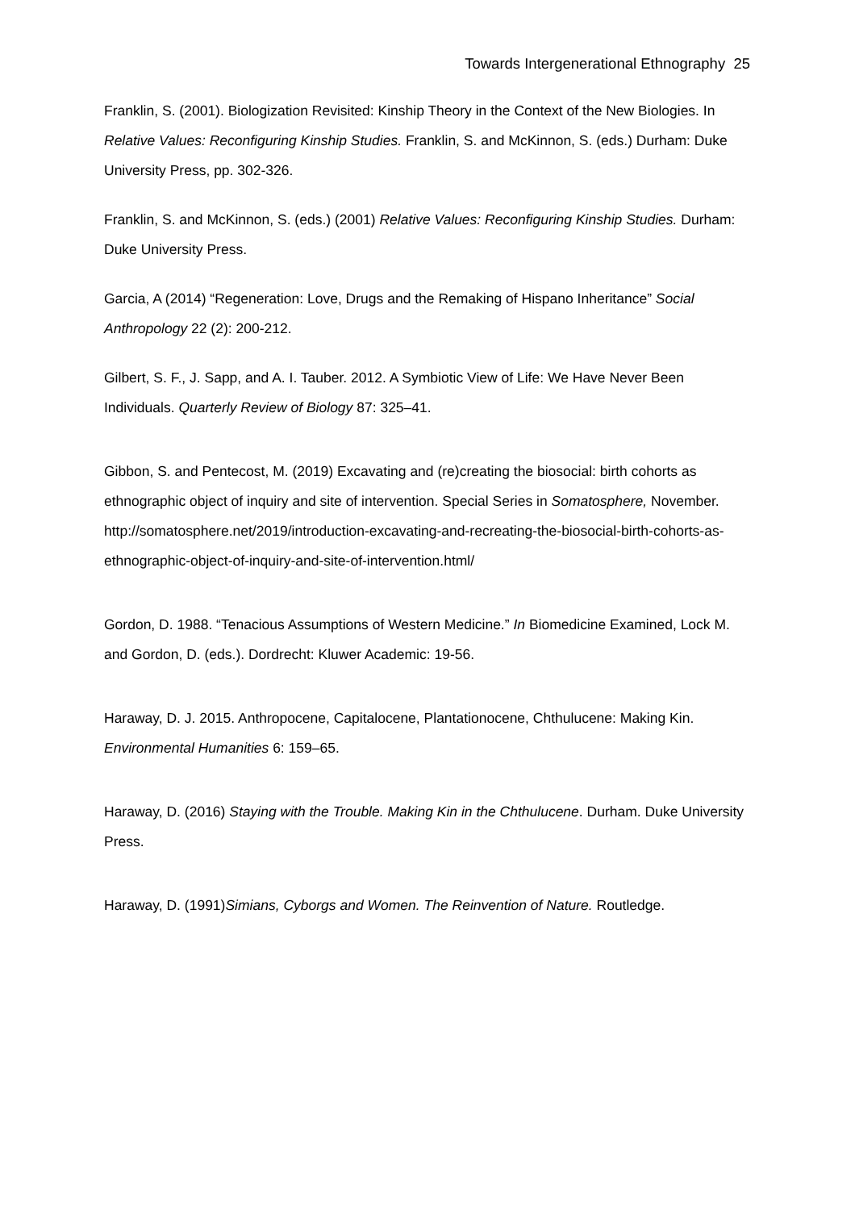Towards Intergenerational Ethnography 25
Franklin, S. (2001). Biologization Revisited: Kinship Theory in the Context of the New Biologies. In Relative Values: Reconfiguring Kinship Studies. Franklin, S. and McKinnon, S. (eds.) Durham: Duke University Press, pp. 302-326.
Franklin, S. and McKinnon, S. (eds.) (2001) Relative Values: Reconfiguring Kinship Studies. Durham: Duke University Press.
Garcia, A (2014) “Regeneration: Love, Drugs and the Remaking of Hispano Inheritance” Social Anthropology 22 (2): 200-212.
Gilbert, S. F., J. Sapp, and A. I. Tauber. 2012. A Symbiotic View of Life: We Have Never Been Individuals. Quarterly Review of Biology 87: 325–41.
Gibbon, S. and Pentecost, M. (2019) Excavating and (re)creating the biosocial: birth cohorts as ethnographic object of inquiry and site of intervention. Special Series in Somatosphere, November. http://somatosphere.net/2019/introduction-excavating-and-recreating-the-biosocial-birth-cohorts-as-ethnographic-object-of-inquiry-and-site-of-intervention.html/
Gordon, D. 1988. “Tenacious Assumptions of Western Medicine.” In Biomedicine Examined, Lock M. and Gordon, D. (eds.). Dordrecht: Kluwer Academic: 19-56.
Haraway, D. J. 2015. Anthropocene, Capitalocene, Plantationocene, Chthulucene: Making Kin. Environmental Humanities 6: 159–65.
Haraway, D. (2016) Staying with the Trouble. Making Kin in the Chthulucene. Durham. Duke University Press.
Haraway, D. (1991)Simians, Cyborgs and Women. The Reinvention of Nature. Routledge.